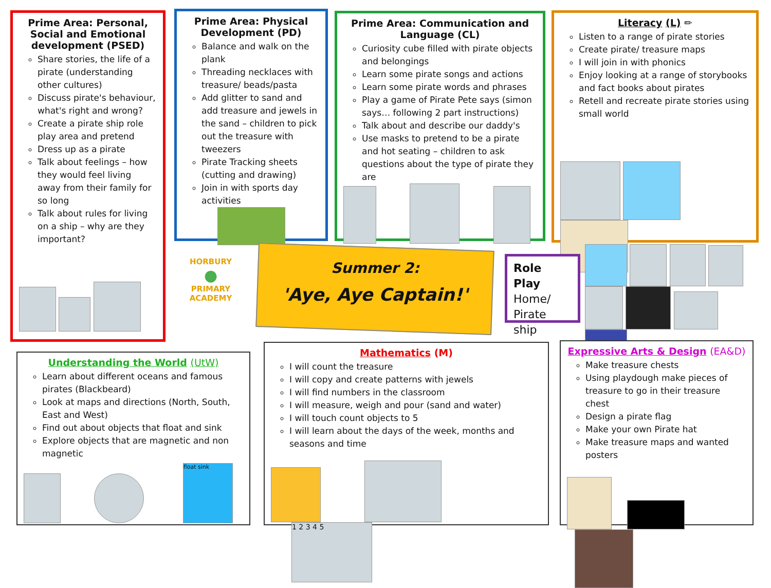Prime Area: Personal, Social and Emotional development (PSED)
Share stories, the life of a pirate (understanding other cultures)
Discuss pirate's behaviour, what's right and wrong?
Create a pirate ship role play area and pretend
Dress up as a pirate
Talk about feelings – how they would feel living away from their family for so long
Talk about rules for living on a ship – why are they important?
Prime Area: Physical Development (PD)
Balance and walk on the plank
Threading necklaces with treasure/ beads/pasta
Add glitter to sand and add treasure and jewels in the sand – children to pick out the treasure with tweezers
Pirate Tracking sheets (cutting and drawing)
Join in with sports day activities
Prime Area: Communication and Language (CL)
Curiosity cube filled with pirate objects and belongings
Learn some pirate songs and actions
Learn some pirate words and phrases
Play a game of Pirate Pete says (simon says… following 2 part instructions)
Talk about and describe our daddy's
Use masks to pretend to be a pirate and hot seating – children to ask questions about the type of pirate they are
Literacy (L) ✏
Listen to a range of pirate stories
Create pirate/ treasure maps
I will join in with phonics
Enjoy looking at a range of storybooks and fact books about pirates
Retell and recreate pirate stories using small world
HORBURY
●
PRIMARY ACADEMY
Summer 2:
'Aye, Aye Captain!'
Role Play
Home/
Pirate ship
Understanding the World (UtW)
Learn about different oceans and famous pirates (Blackbeard)
Look at maps and directions (North, South, East and West)
Find out about objects that float and sink
Explore objects that are magnetic and non magnetic
float sink
Mathematics (M)
I will count the treasure
I will copy and create patterns with jewels
I will find numbers in the classroom
I will measure, weigh and pour (sand and water)
I will touch count objects to 5
I will learn about the days of the week, months and seasons and time
1 2 3 4 5
Expressive Arts & Design (EA&D)
Make treasure chests
Using playdough make pieces of treasure to go in their treasure chest
Design a pirate flag
Make your own Pirate hat
Make treasure maps and wanted posters